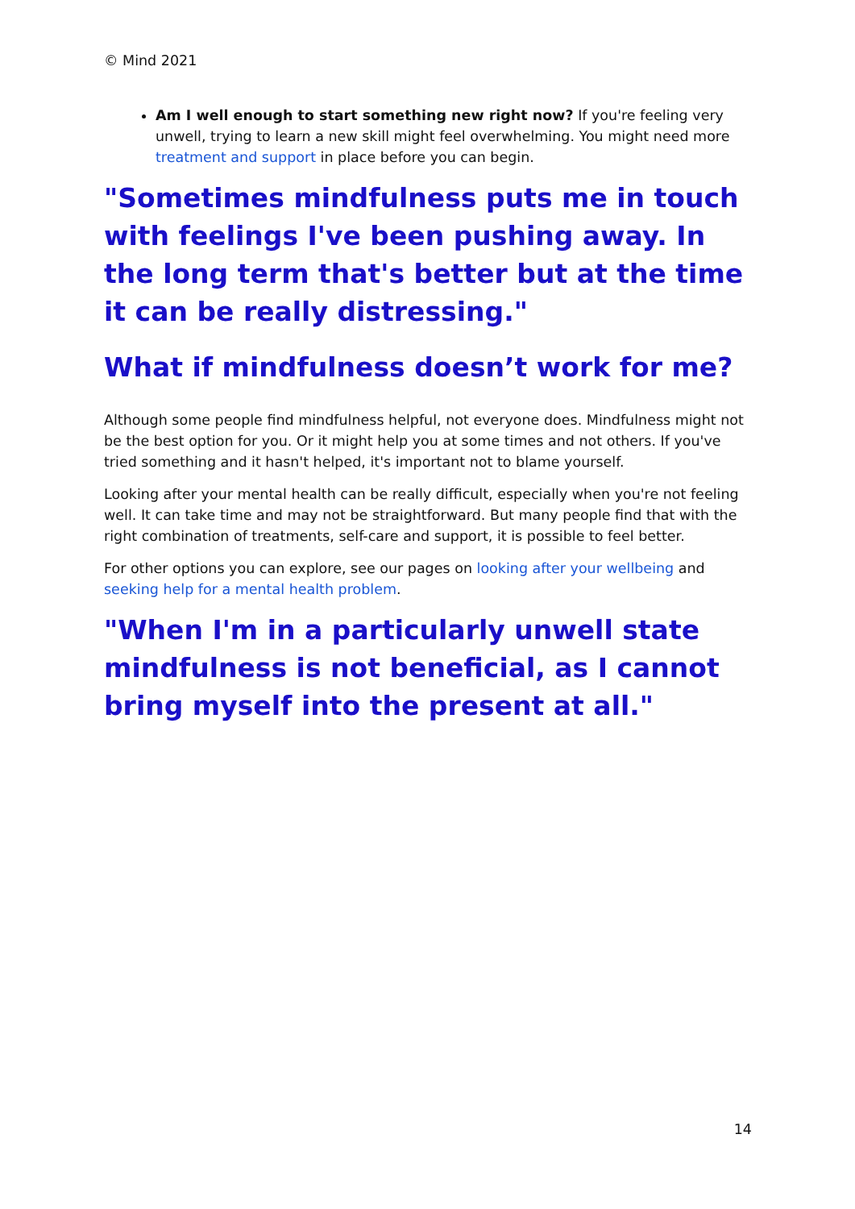© Mind 2021
Am I well enough to start something new right now? If you're feeling very unwell, trying to learn a new skill might feel overwhelming. You might need more treatment and support in place before you can begin.
"Sometimes mindfulness puts me in touch with feelings I've been pushing away. In the long term that's better but at the time it can be really distressing."
What if mindfulness doesn’t work for me?
Although some people find mindfulness helpful, not everyone does. Mindfulness might not be the best option for you. Or it might help you at some times and not others. If you've tried something and it hasn't helped, it's important not to blame yourself.
Looking after your mental health can be really difficult, especially when you're not feeling well. It can take time and may not be straightforward. But many people find that with the right combination of treatments, self-care and support, it is possible to feel better.
For other options you can explore, see our pages on looking after your wellbeing and seeking help for a mental health problem.
"When I'm in a particularly unwell state mindfulness is not beneficial, as I cannot bring myself into the present at all."
14